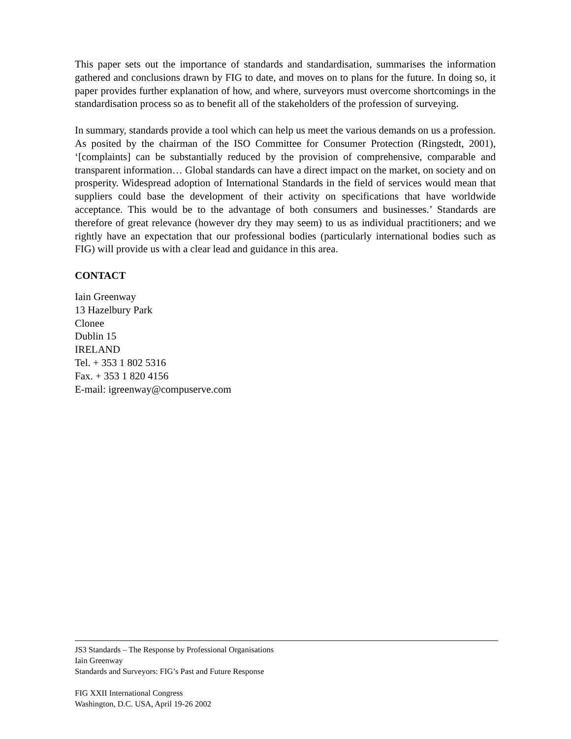This paper sets out the importance of standards and standardisation, summarises the information gathered and conclusions drawn by FIG to date, and moves on to plans for the future. In doing so, it paper provides further explanation of how, and where, surveyors must overcome shortcomings in the standardisation process so as to benefit all of the stakeholders of the profession of surveying.
In summary, standards provide a tool which can help us meet the various demands on us a profession. As posited by the chairman of the ISO Committee for Consumer Protection (Ringstedt, 2001), ‘[complaints] can be substantially reduced by the provision of comprehensive, comparable and transparent information… Global standards can have a direct impact on the market, on society and on prosperity. Widespread adoption of International Standards in the field of services would mean that suppliers could base the development of their activity on specifications that have worldwide acceptance. This would be to the advantage of both consumers and businesses.’ Standards are therefore of great relevance (however dry they may seem) to us as individual practitioners; and we rightly have an expectation that our professional bodies (particularly international bodies such as FIG) will provide us with a clear lead and guidance in this area.
CONTACT
Iain Greenway
13 Hazelbury Park
Clonee
Dublin 15
IRELAND
Tel. + 353 1 802 5316
Fax. + 353 1 820 4156
E-mail: igreenway@compuserve.com
JS3 Standards – The Response by Professional Organisations
Iain Greenway
Standards and Surveyors: FIG’s Past and Future Response
FIG XXII International Congress
Washington, D.C. USA, April 19-26 2002